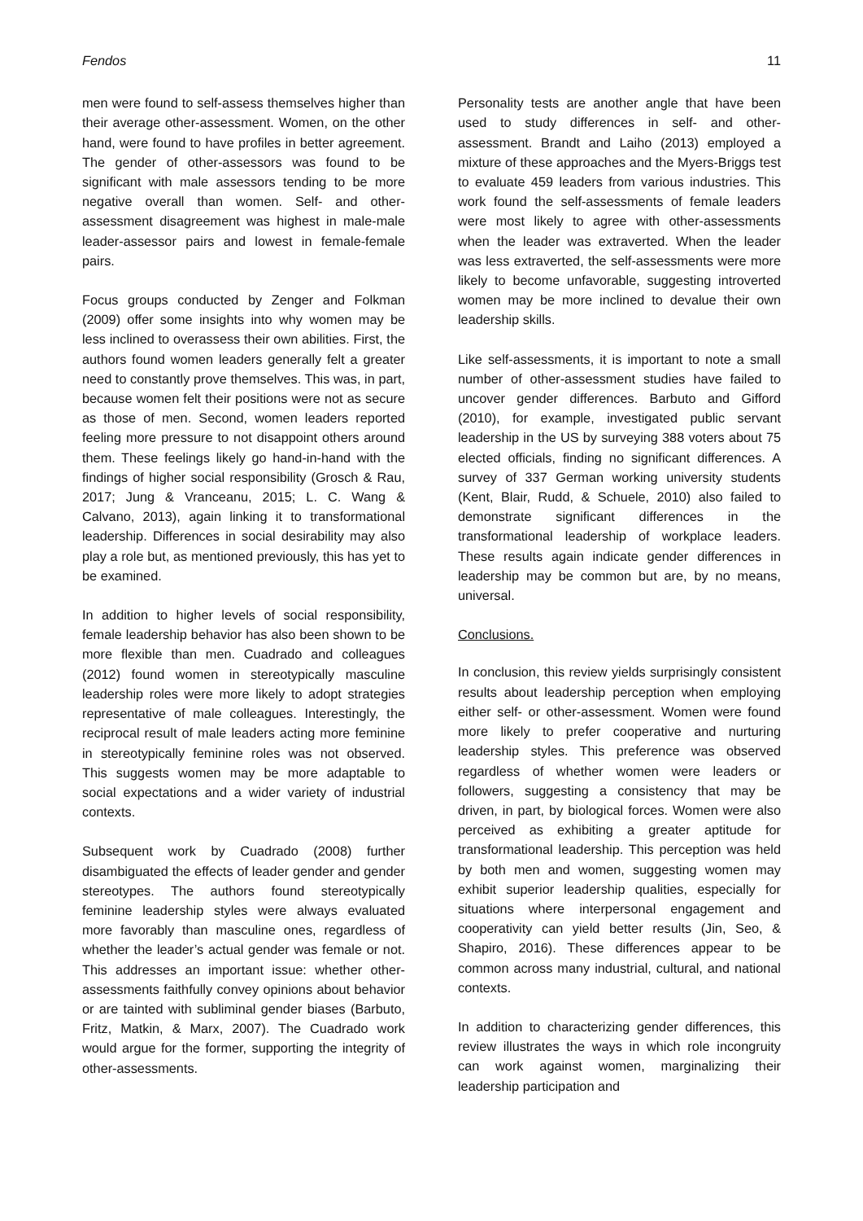Fendos 11
men were found to self-assess themselves higher than their average other-assessment. Women, on the other hand, were found to have profiles in better agreement. The gender of other-assessors was found to be significant with male assessors tending to be more negative overall than women. Self- and other-assessment disagreement was highest in male-male leader-assessor pairs and lowest in female-female pairs.
Focus groups conducted by Zenger and Folkman (2009) offer some insights into why women may be less inclined to overassess their own abilities. First, the authors found women leaders generally felt a greater need to constantly prove themselves. This was, in part, because women felt their positions were not as secure as those of men. Second, women leaders reported feeling more pressure to not disappoint others around them. These feelings likely go hand-in-hand with the findings of higher social responsibility (Grosch & Rau, 2017; Jung & Vranceanu, 2015; L. C. Wang & Calvano, 2013), again linking it to transformational leadership. Differences in social desirability may also play a role but, as mentioned previously, this has yet to be examined.
In addition to higher levels of social responsibility, female leadership behavior has also been shown to be more flexible than men. Cuadrado and colleagues (2012) found women in stereotypically masculine leadership roles were more likely to adopt strategies representative of male colleagues. Interestingly, the reciprocal result of male leaders acting more feminine in stereotypically feminine roles was not observed. This suggests women may be more adaptable to social expectations and a wider variety of industrial contexts.
Subsequent work by Cuadrado (2008) further disambiguated the effects of leader gender and gender stereotypes. The authors found stereotypically feminine leadership styles were always evaluated more favorably than masculine ones, regardless of whether the leader’s actual gender was female or not. This addresses an important issue: whether other-assessments faithfully convey opinions about behavior or are tainted with subliminal gender biases (Barbuto, Fritz, Matkin, & Marx, 2007). The Cuadrado work would argue for the former, supporting the integrity of other-assessments.
Personality tests are another angle that have been used to study differences in self- and other-assessment. Brandt and Laiho (2013) employed a mixture of these approaches and the Myers-Briggs test to evaluate 459 leaders from various industries. This work found the self-assessments of female leaders were most likely to agree with other-assessments when the leader was extraverted. When the leader was less extraverted, the self-assessments were more likely to become unfavorable, suggesting introverted women may be more inclined to devalue their own leadership skills.
Like self-assessments, it is important to note a small number of other-assessment studies have failed to uncover gender differences. Barbuto and Gifford (2010), for example, investigated public servant leadership in the US by surveying 388 voters about 75 elected officials, finding no significant differences. A survey of 337 German working university students (Kent, Blair, Rudd, & Schuele, 2010) also failed to demonstrate significant differences in the transformational leadership of workplace leaders. These results again indicate gender differences in leadership may be common but are, by no means, universal.
Conclusions.
In conclusion, this review yields surprisingly consistent results about leadership perception when employing either self- or other-assessment. Women were found more likely to prefer cooperative and nurturing leadership styles. This preference was observed regardless of whether women were leaders or followers, suggesting a consistency that may be driven, in part, by biological forces. Women were also perceived as exhibiting a greater aptitude for transformational leadership. This perception was held by both men and women, suggesting women may exhibit superior leadership qualities, especially for situations where interpersonal engagement and cooperativity can yield better results (Jin, Seo, & Shapiro, 2016). These differences appear to be common across many industrial, cultural, and national contexts.
In addition to characterizing gender differences, this review illustrates the ways in which role incongruity can work against women, marginalizing their leadership participation and